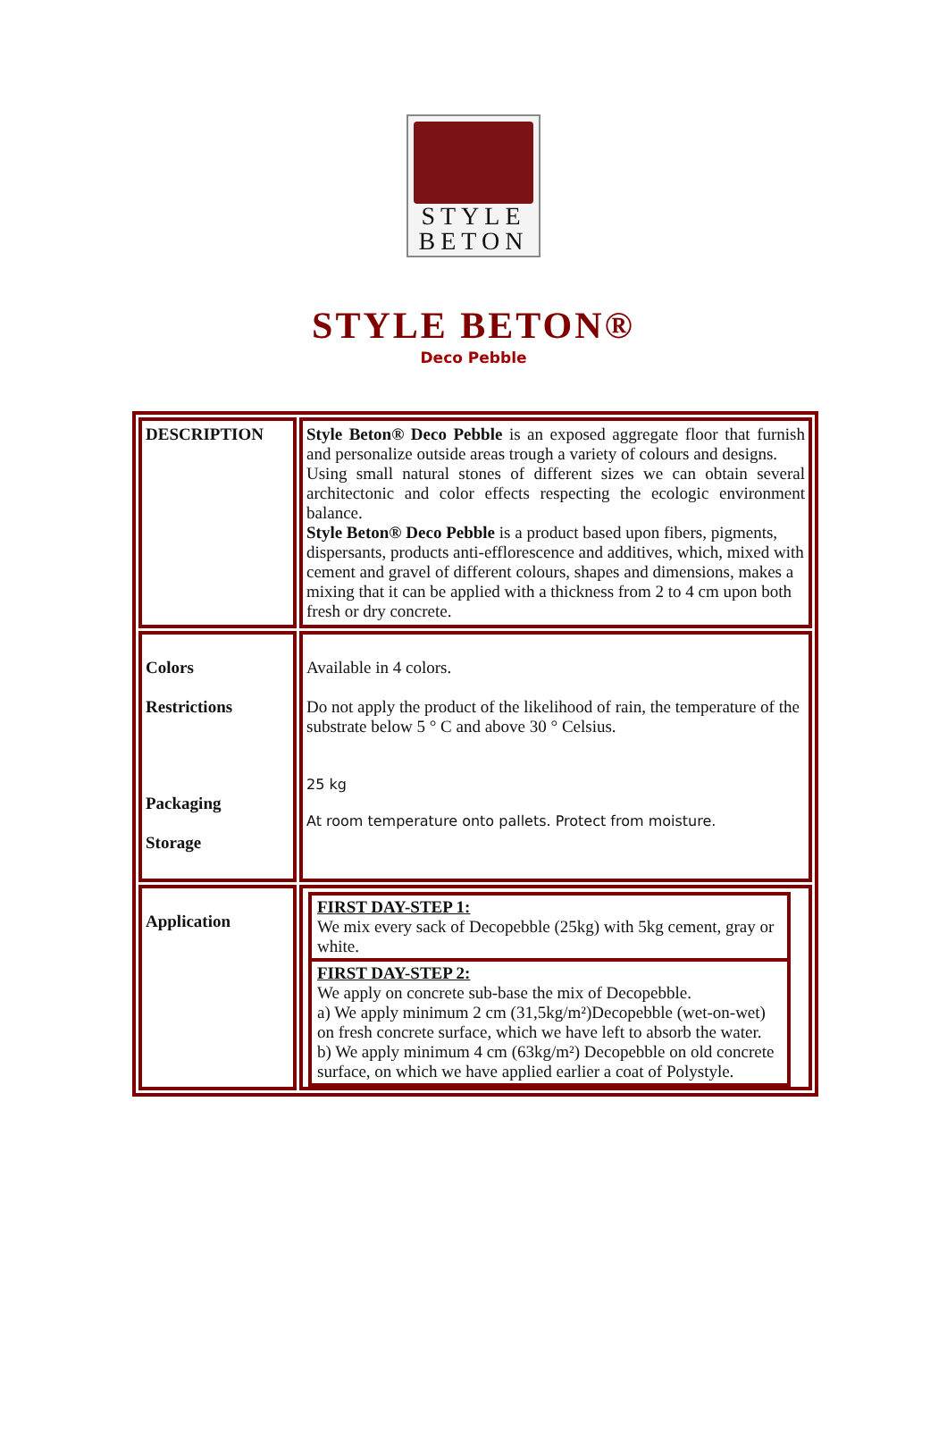STYLE
BETON
STYLE BETON®
Deco Pebble
| DESCRIPTION | Style Beton® Deco Pebble is an exposed aggregate floor that furnish and personalize outside areas trough a variety of colours and designs. Using small natural stones of different sizes we can obtain several architectonic and color effects respecting the ecologic environment balance. Style Beton® Deco Pebble is a product based upon fibers, pigments, dispersants, products anti-efflorescence and additives, which, mixed with cement and gravel of different colours, shapes and dimensions, makes a mixing that it can be applied with a thickness from 2 to 4 cm upon both fresh or dry concrete. |
| Colors Restrictions Packaging Storage | Available in 4 colors. Do not apply the product of the likelihood of rain, the temperature of the substrate below 5 ° C and above 30 ° Celsius. 25 kg At room temperature onto pallets. Protect from moisture. |
| Application | / FIRST DAY-STEP 1: We mix every sack of Decopebble (25kg) with 5kg cement, gray or white. / / FIRST DAY-STEP 2: We apply on concrete sub-base the mix of Decopebble. a) We apply minimum 2 cm (31,5kg/m²)Decopebble (wet-on-wet) on fresh concrete surface, which we have left to absorb the water. b) We apply minimum 4 cm (63kg/m²) Decopebble on old concrete surface, on which we have applied earlier a coat of Polystyle. / |